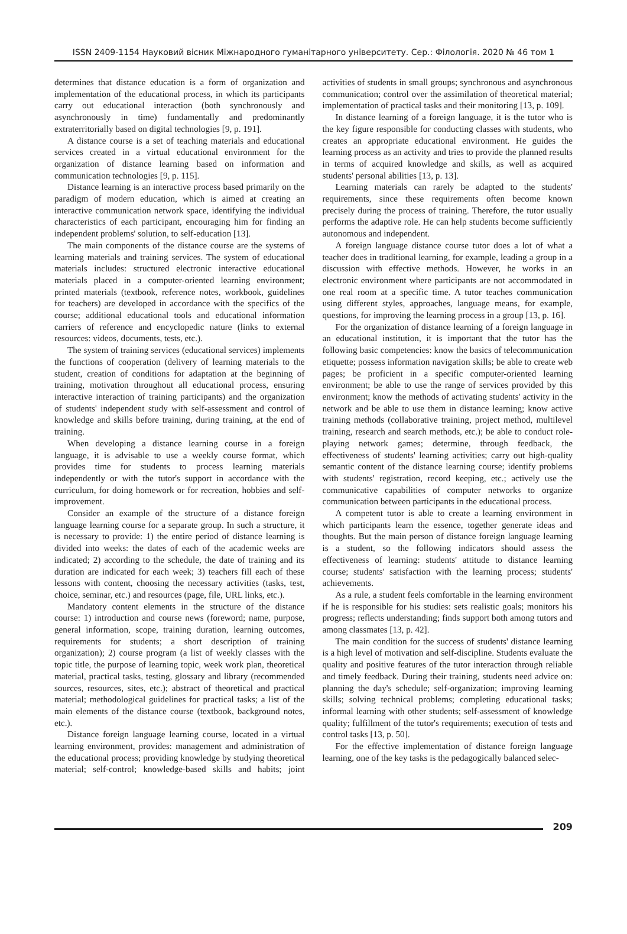ISSN 2409-1154 Науковий вісник Міжнародного гуманітарного університету. Сер.: Філологія. 2020 № 46 том 1
determines that distance education is a form of organization and implementation of the educational process, in which its participants carry out educational interaction (both synchronously and asynchronously in time) fundamentally and predominantly extraterritorially based on digital technologies [9, p. 191].
A distance course is a set of teaching materials and educational services created in a virtual educational environment for the organization of distance learning based on information and communication technologies [9, p. 115].
Distance learning is an interactive process based primarily on the paradigm of modern education, which is aimed at creating an interactive communication network space, identifying the individual characteristics of each participant, encouraging him for finding an independent problems' solution, to self-education [13].
The main components of the distance course are the systems of learning materials and training services. The system of educational materials includes: structured electronic interactive educational materials placed in a computer-oriented learning environment; printed materials (textbook, reference notes, workbook, guidelines for teachers) are developed in accordance with the specifics of the course; additional educational tools and educational information carriers of reference and encyclopedic nature (links to external resources: videos, documents, tests, etc.).
The system of training services (educational services) implements the functions of cooperation (delivery of learning materials to the student, creation of conditions for adaptation at the beginning of training, motivation throughout all educational process, ensuring interactive interaction of training participants) and the organization of students' independent study with self-assessment and control of knowledge and skills before training, during training, at the end of training.
When developing a distance learning course in a foreign language, it is advisable to use a weekly course format, which provides time for students to process learning materials independently or with the tutor's support in accordance with the curriculum, for doing homework or for recreation, hobbies and self-improvement.
Consider an example of the structure of a distance foreign language learning course for a separate group. In such a structure, it is necessary to provide: 1) the entire period of distance learning is divided into weeks: the dates of each of the academic weeks are indicated; 2) according to the schedule, the date of training and its duration are indicated for each week; 3) teachers fill each of these lessons with content, choosing the necessary activities (tasks, test, choice, seminar, etc.) and resources (page, file, URL links, etc.).
Mandatory content elements in the structure of the distance course: 1) introduction and course news (foreword; name, purpose, general information, scope, training duration, learning outcomes, requirements for students; a short description of training organization); 2) course program (a list of weekly classes with the topic title, the purpose of learning topic, week work plan, theoretical material, practical tasks, testing, glossary and library (recommended sources, resources, sites, etc.); abstract of theoretical and practical material; methodological guidelines for practical tasks; a list of the main elements of the distance course (textbook, background notes, etc.).
Distance foreign language learning course, located in a virtual learning environment, provides: management and administration of the educational process; providing knowledge by studying theoretical material; self-control; knowledge-based skills and habits; joint activities of students in small groups; synchronous and asynchronous communication; control over the assimilation of theoretical material; implementation of practical tasks and their monitoring [13, p. 109].
In distance learning of a foreign language, it is the tutor who is the key figure responsible for conducting classes with students, who creates an appropriate educational environment. He guides the learning process as an activity and tries to provide the planned results in terms of acquired knowledge and skills, as well as acquired students' personal abilities [13, p. 13].
Learning materials can rarely be adapted to the students' requirements, since these requirements often become known precisely during the process of training. Therefore, the tutor usually performs the adaptive role. He can help students become sufficiently autonomous and independent.
A foreign language distance course tutor does a lot of what a teacher does in traditional learning, for example, leading a group in a discussion with effective methods. However, he works in an electronic environment where participants are not accommodated in one real room at a specific time. A tutor teaches communication using different styles, approaches, language means, for example, questions, for improving the learning process in a group [13, p. 16].
For the organization of distance learning of a foreign language in an educational institution, it is important that the tutor has the following basic competencies: know the basics of telecommunication etiquette; possess information navigation skills; be able to create web pages; be proficient in a specific computer-oriented learning environment; be able to use the range of services provided by this environment; know the methods of activating students' activity in the network and be able to use them in distance learning; know active training methods (collaborative training, project method, multilevel training, research and search methods, etc.); be able to conduct role-playing network games; determine, through feedback, the effectiveness of students' learning activities; carry out high-quality semantic content of the distance learning course; identify problems with students' registration, record keeping, etc.; actively use the communicative capabilities of computer networks to organize communication between participants in the educational process.
A competent tutor is able to create a learning environment in which participants learn the essence, together generate ideas and thoughts. But the main person of distance foreign language learning is a student, so the following indicators should assess the effectiveness of learning: students' attitude to distance learning course; students' satisfaction with the learning process; students' achievements.
As a rule, a student feels comfortable in the learning environment if he is responsible for his studies: sets realistic goals; monitors his progress; reflects understanding; finds support both among tutors and among classmates [13, p. 42].
The main condition for the success of students' distance learning is a high level of motivation and self-discipline. Students evaluate the quality and positive features of the tutor interaction through reliable and timely feedback. During their training, students need advice on: planning the day's schedule; self-organization; improving learning skills; solving technical problems; completing educational tasks; informal learning with other students; self-assessment of knowledge quality; fulfillment of the tutor's requirements; execution of tests and control tasks [13, p. 50].
For the effective implementation of distance foreign language learning, one of the key tasks is the pedagogically balanced selec-
209